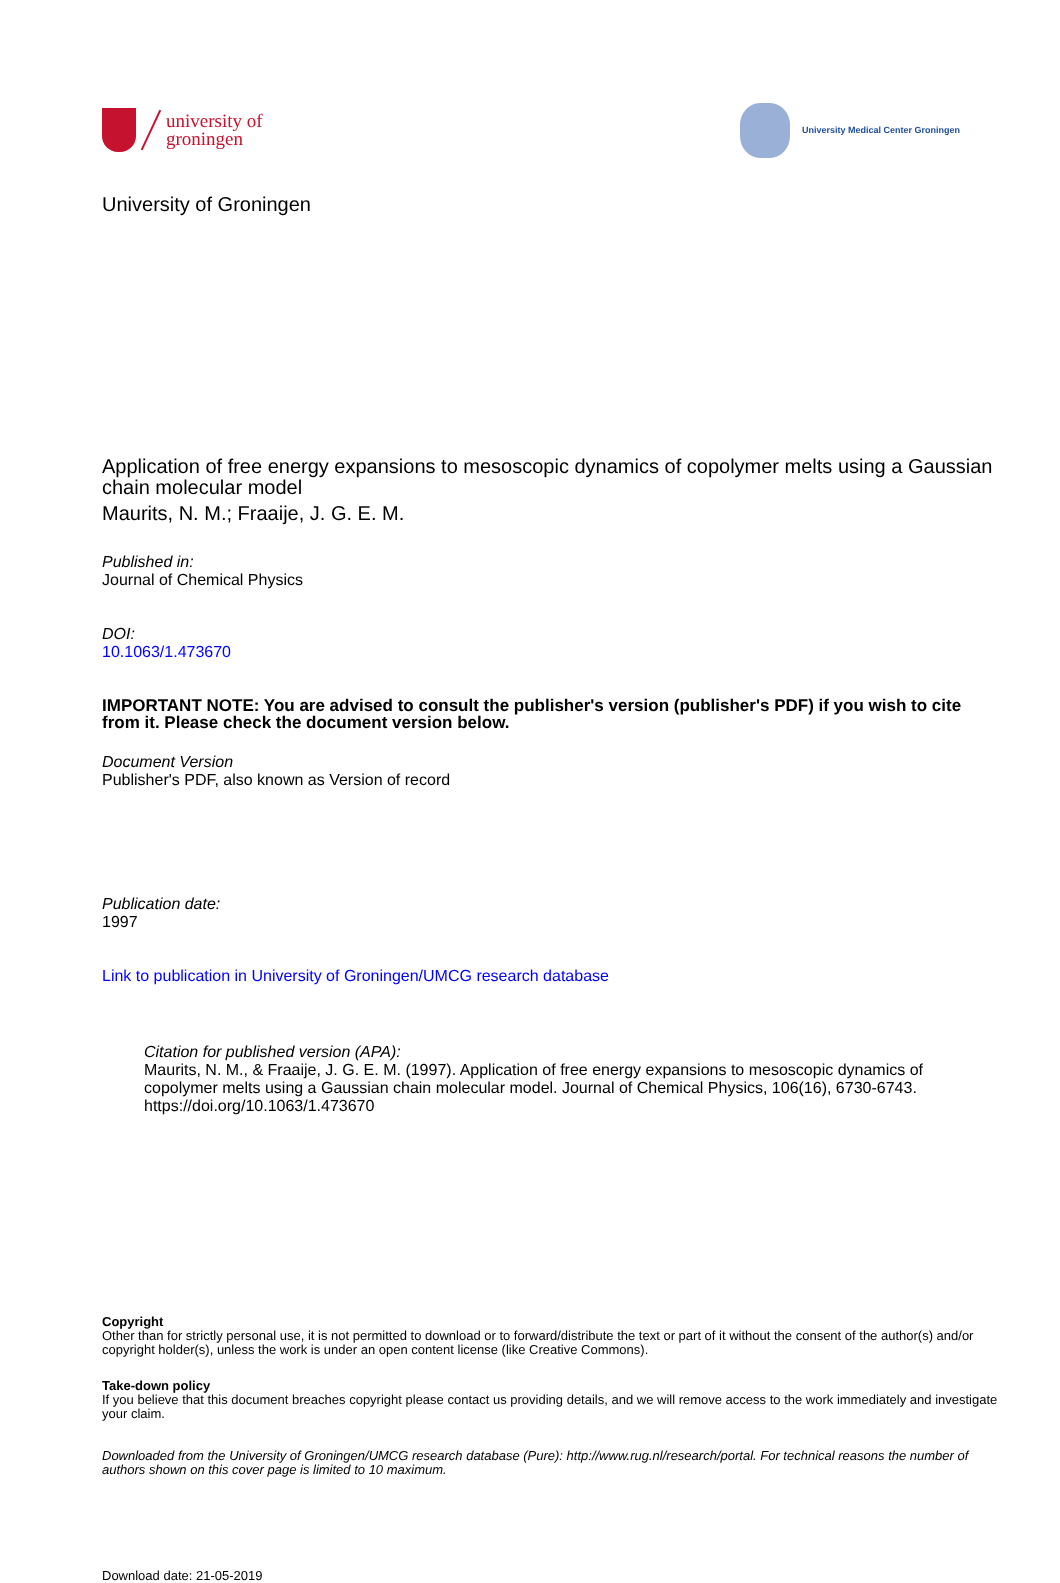university of
groningen
University Medical Center Groningen
University of Groningen
Application of free energy expansions to mesoscopic dynamics of copolymer melts using a Gaussian chain molecular model
Maurits, N. M.; Fraaije, J. G. E. M.
Published in:
Journal of Chemical Physics
DOI:
10.1063/1.473670
IMPORTANT NOTE: You are advised to consult the publisher's version (publisher's PDF) if you wish to cite from it. Please check the document version below.
Document Version
Publisher's PDF, also known as Version of record
Publication date:
1997
Link to publication in University of Groningen/UMCG research database
Citation for published version (APA):
Maurits, N. M., & Fraaije, J. G. E. M. (1997). Application of free energy expansions to mesoscopic dynamics of copolymer melts using a Gaussian chain molecular model. Journal of Chemical Physics, 106(16), 6730-6743. https://doi.org/10.1063/1.473670
Copyright
Other than for strictly personal use, it is not permitted to download or to forward/distribute the text or part of it without the consent of the author(s) and/or copyright holder(s), unless the work is under an open content license (like Creative Commons).
Take-down policy
If you believe that this document breaches copyright please contact us providing details, and we will remove access to the work immediately and investigate your claim.
Downloaded from the University of Groningen/UMCG research database (Pure): http://www.rug.nl/research/portal. For technical reasons the number of authors shown on this cover page is limited to 10 maximum.
Download date: 21-05-2019